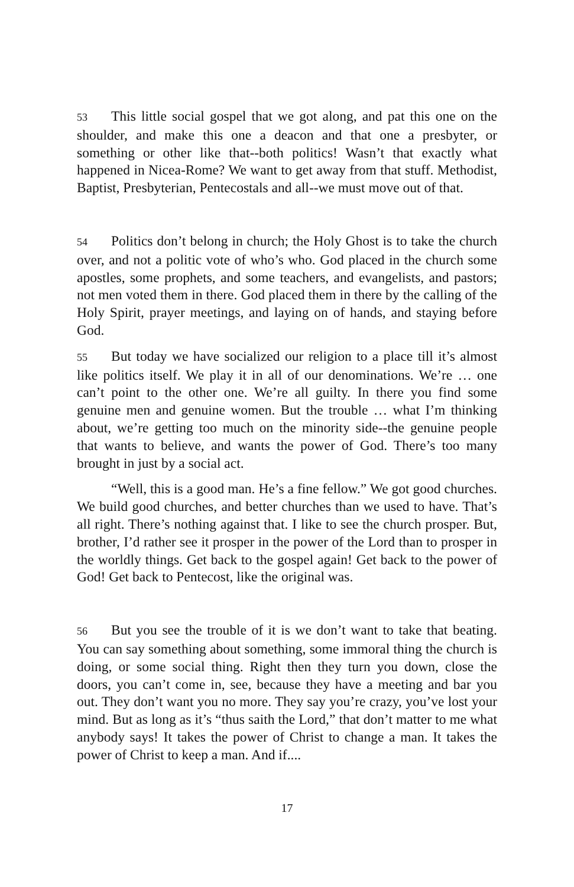53 This little social gospel that we got along, and pat this one on the shoulder, and make this one a deacon and that one a presbyter, or something or other like that‑‑both politics! Wasn’t that exactly what happened in Nicea-Rome? We want to get away from that stuff. Methodist, Baptist, Presbyterian, Pentecostals and all‑‑we must move out of that.
54 Politics don’t belong in church; the Holy Ghost is to take the church over, and not a politic vote of who’s who. God placed in the church some apostles, some prophets, and some teachers, and evangelists, and pastors; not men voted them in there. God placed them in there by the calling of the Holy Spirit, prayer meetings, and laying on of hands, and staying before God.
55 But today we have socialized our religion to a place till it’s almost like politics itself. We play it in all of our denominations. We’re … one can’t point to the other one. We’re all guilty. In there you find some genuine men and genuine women. But the trouble … what I’m thinking about, we’re getting too much on the minority side‑‑the genuine people that wants to believe, and wants the power of God. There’s too many brought in just by a social act.
“Well, this is a good man. He’s a fine fellow.” We got good churches. We build good churches, and better churches than we used to have. That’s all right. There’s nothing against that. I like to see the church prosper. But, brother, I’d rather see it prosper in the power of the Lord than to prosper in the worldly things. Get back to the gospel again! Get back to the power of God! Get back to Pentecost, like the original was.
56 But you see the trouble of it is we don’t want to take that beating. You can say something about something, some immoral thing the church is doing, or some social thing. Right then they turn you down, close the doors, you can’t come in, see, because they have a meeting and bar you out. They don’t want you no more. They say you’re crazy, you’ve lost your mind. But as long as it’s “thus saith the Lord,” that don’t matter to me what anybody says! It takes the power of Christ to change a man. It takes the power of Christ to keep a man. And if....
17